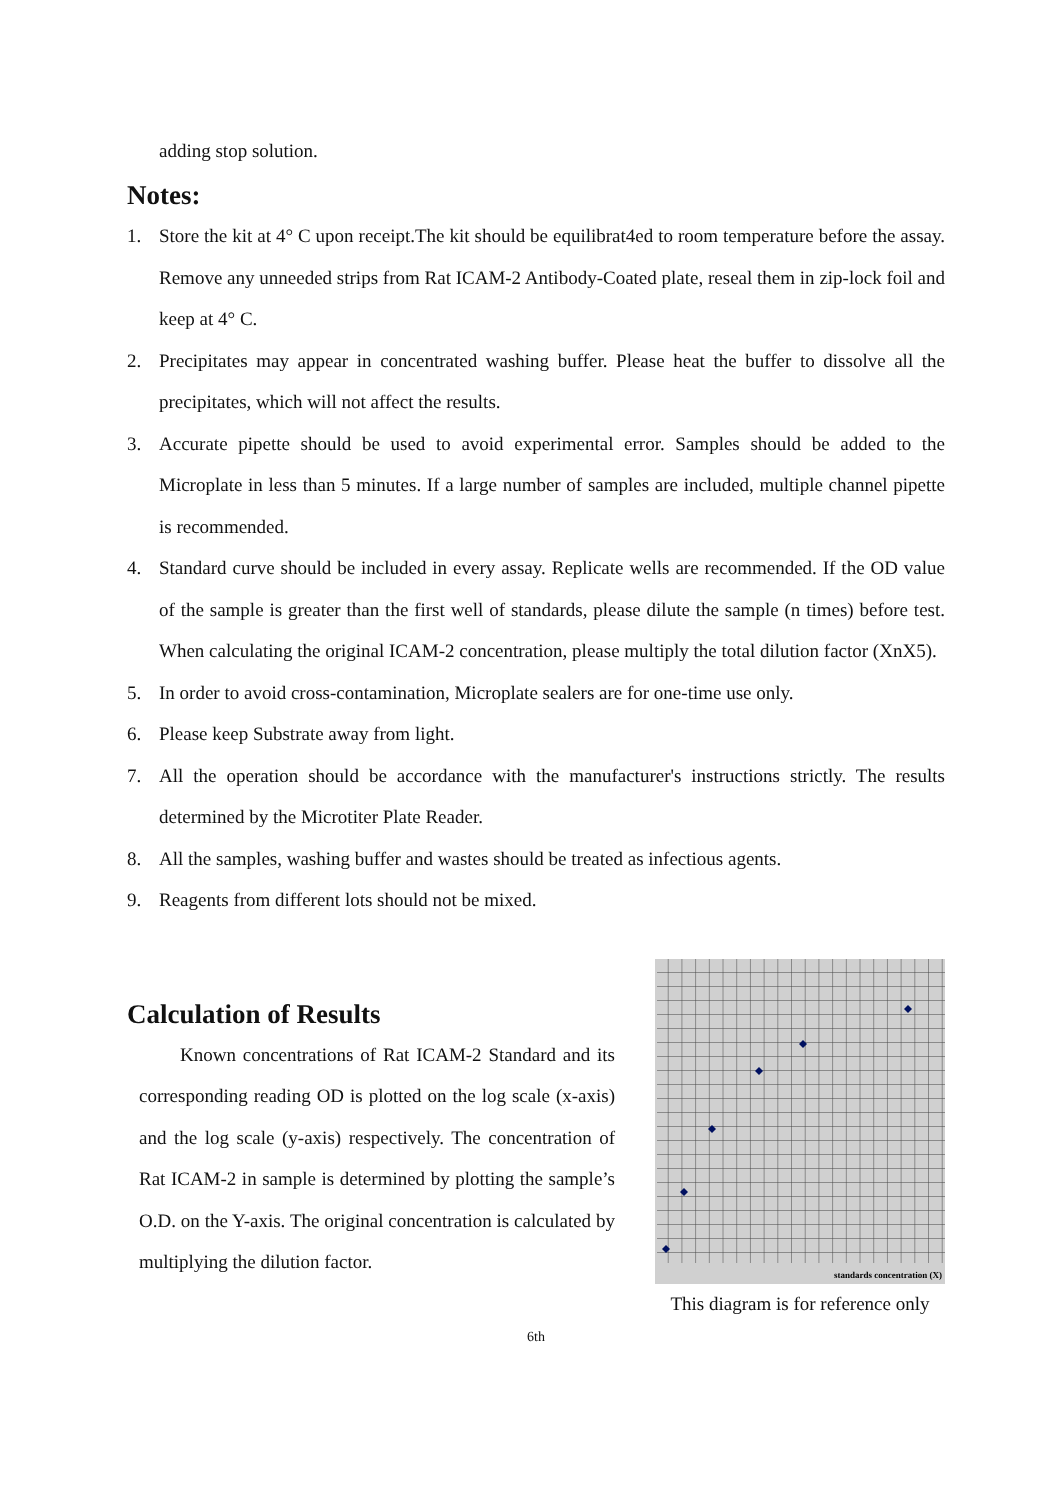adding stop solution.
Notes:
1. Store the kit at 4° C upon receipt.The kit should be equilibrat4ed to room temperature before the assay. Remove any unneeded strips from Rat ICAM-2 Antibody-Coated plate, reseal them in zip-lock foil and keep at 4° C.
2. Precipitates may appear in concentrated washing buffer. Please heat the buffer to dissolve all the precipitates, which will not affect the results.
3. Accurate pipette should be used to avoid experimental error. Samples should be added to the Microplate in less than 5 minutes. If a large number of samples are included, multiple channel pipette is recommended.
4. Standard curve should be included in every assay. Replicate wells are recommended. If the OD value of the sample is greater than the first well of standards, please dilute the sample (n times) before test. When calculating the original ICAM-2 concentration, please multiply the total dilution factor (XnX5).
5. In order to avoid cross-contamination, Microplate sealers are for one-time use only.
6. Please keep Substrate away from light.
7. All the operation should be accordance with the manufacturer's instructions strictly. The results determined by the Microtiter Plate Reader.
8. All the samples, washing buffer and wastes should be treated as infectious agents.
9. Reagents from different lots should not be mixed.
Calculation of Results
Known concentrations of Rat ICAM-2 Standard and its corresponding reading OD is plotted on the log scale (x-axis) and the log scale (y-axis) respectively. The concentration of Rat ICAM-2 in sample is determined by plotting the sample’s O.D. on the Y-axis. The original concentration is calculated by multiplying the dilution factor.
standards concentration (X)
This diagram is for reference only
6th